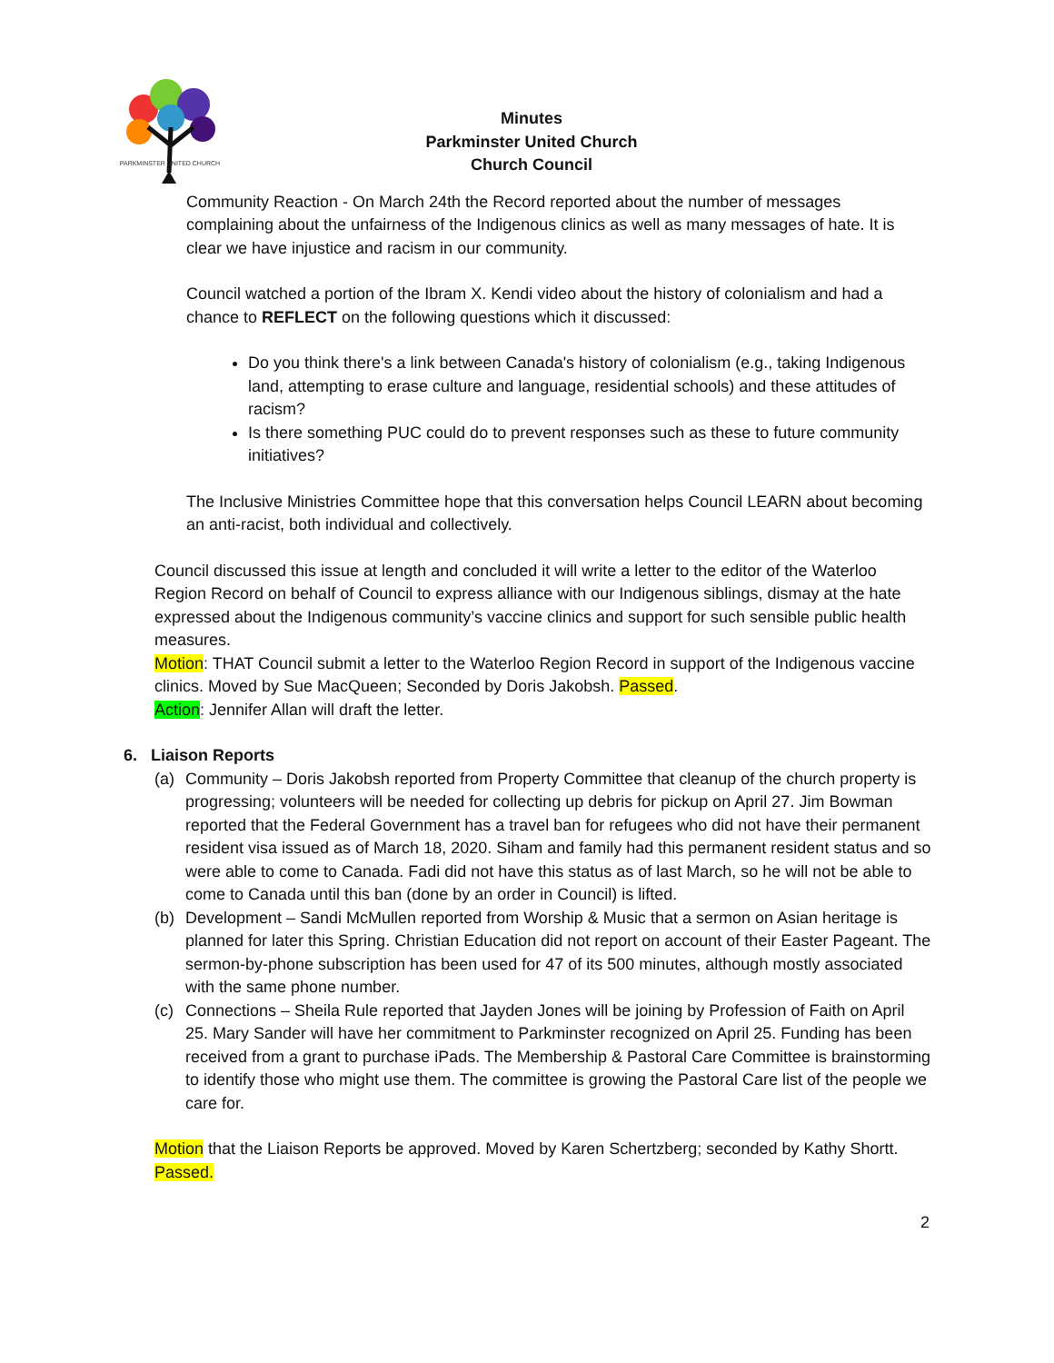PARKMINSTER UNITED CHURCH
Minutes
Parkminster United Church
Church Council
Community Reaction - On March 24th the Record reported about the number of messages complaining about the unfairness of the Indigenous clinics as well as many messages of hate. It is clear we have injustice and racism in our community.
Council watched a portion of the Ibram X. Kendi video about the history of colonialism and had a chance to REFLECT on the following questions which it discussed:
Do you think there's a link between Canada's history of colonialism (e.g., taking Indigenous land, attempting to erase culture and language, residential schools) and these attitudes of racism?
Is there something PUC could do to prevent responses such as these to future community initiatives?
The Inclusive Ministries Committee hope that this conversation helps Council LEARN about becoming an anti-racist, both individual and collectively.
Council discussed this issue at length and concluded it will write a letter to the editor of the Waterloo Region Record on behalf of Council to express alliance with our Indigenous siblings, dismay at the hate expressed about the Indigenous community’s vaccine clinics and support for such sensible public health measures.
Motion: THAT Council submit a letter to the Waterloo Region Record in support of the Indigenous vaccine clinics. Moved by Sue MacQueen; Seconded by Doris Jakobsh. Passed.
Action: Jennifer Allan will draft the letter.
6. Liaison Reports
(a) Community – Doris Jakobsh reported from Property Committee that cleanup of the church property is progressing; volunteers will be needed for collecting up debris for pickup on April 27. Jim Bowman reported that the Federal Government has a travel ban for refugees who did not have their permanent resident visa issued as of March 18, 2020. Siham and family had this permanent resident status and so were able to come to Canada. Fadi did not have this status as of last March, so he will not be able to come to Canada until this ban (done by an order in Council) is lifted.
(b) Development – Sandi McMullen reported from Worship & Music that a sermon on Asian heritage is planned for later this Spring. Christian Education did not report on account of their Easter Pageant. The sermon-by-phone subscription has been used for 47 of its 500 minutes, although mostly associated with the same phone number.
(c) Connections – Sheila Rule reported that Jayden Jones will be joining by Profession of Faith on April 25. Mary Sander will have her commitment to Parkminster recognized on April 25. Funding has been received from a grant to purchase iPads. The Membership & Pastoral Care Committee is brainstorming to identify those who might use them. The committee is growing the Pastoral Care list of the people we care for.
Motion that the Liaison Reports be approved. Moved by Karen Schertzberg; seconded by Kathy Shortt. Passed.
2